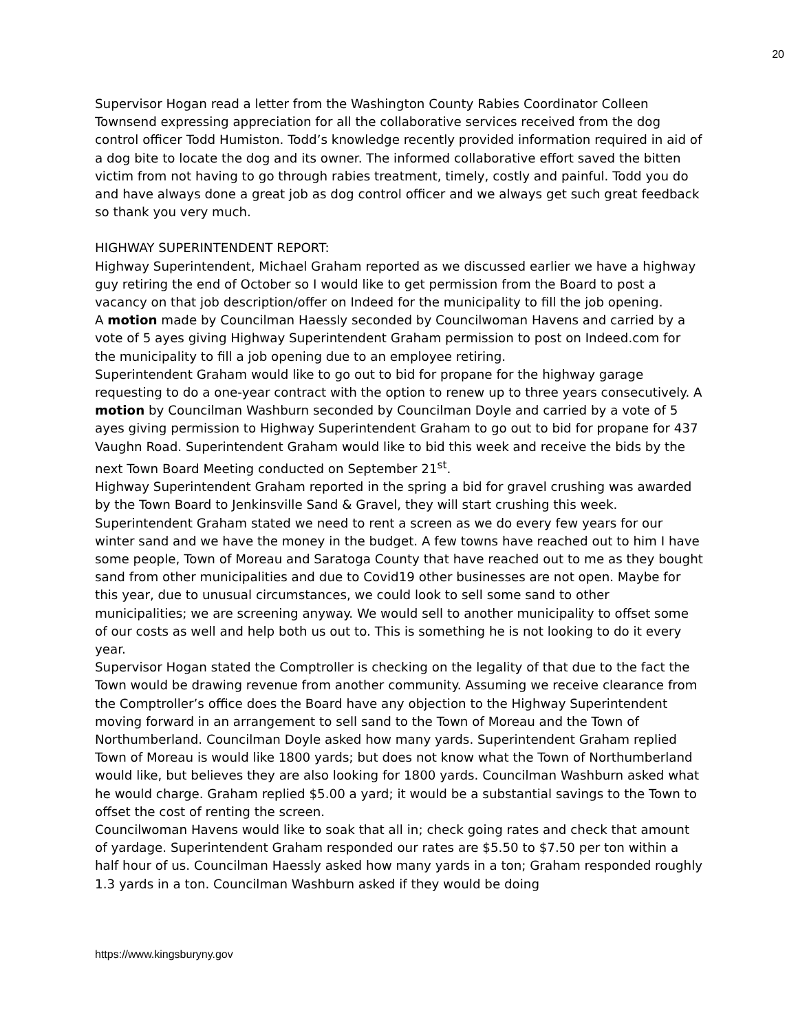20
Supervisor Hogan read a letter from the Washington County Rabies Coordinator Colleen Townsend expressing appreciation for all the collaborative services received from the dog control officer Todd Humiston. Todd’s knowledge recently provided information required in aid of a dog bite to locate the dog and its owner. The informed collaborative effort saved the bitten victim from not having to go through rabies treatment, timely, costly and painful. Todd you do and have always done a great job as dog control officer and we always get such great feedback so thank you very much.
HIGHWAY SUPERINTENDENT REPORT:
Highway Superintendent, Michael Graham reported as we discussed earlier we have a highway guy retiring the end of October so I would like to get permission from the Board to post a vacancy on that job description/offer on Indeed for the municipality to fill the job opening.
A motion made by Councilman Haessly seconded by Councilwoman Havens and carried by a vote of 5 ayes giving Highway Superintendent Graham permission to post on Indeed.com for the municipality to fill a job opening due to an employee retiring.
Superintendent Graham would like to go out to bid for propane for the highway garage requesting to do a one-year contract with the option to renew up to three years consecutively. A motion by Councilman Washburn seconded by Councilman Doyle and carried by a vote of 5 ayes giving permission to Highway Superintendent Graham to go out to bid for propane for 437 Vaughn Road. Superintendent Graham would like to bid this week and receive the bids by the next Town Board Meeting conducted on September 21<sup>st</sup>.
Highway Superintendent Graham reported in the spring a bid for gravel crushing was awarded by the Town Board to Jenkinsville Sand & Gravel, they will start crushing this week.
Superintendent Graham stated we need to rent a screen as we do every few years for our winter sand and we have the money in the budget. A few towns have reached out to him I have some people, Town of Moreau and Saratoga County that have reached out to me as they bought sand from other municipalities and due to Covid19 other businesses are not open. Maybe for this year, due to unusual circumstances, we could look to sell some sand to other municipalities; we are screening anyway. We would sell to another municipality to offset some of our costs as well and help both us out to. This is something he is not looking to do it every year.
Supervisor Hogan stated the Comptroller is checking on the legality of that due to the fact the Town would be drawing revenue from another community. Assuming we receive clearance from the Comptroller’s office does the Board have any objection to the Highway Superintendent moving forward in an arrangement to sell sand to the Town of Moreau and the Town of Northumberland. Councilman Doyle asked how many yards. Superintendent Graham replied Town of Moreau is would like 1800 yards; but does not know what the Town of Northumberland would like, but believes they are also looking for 1800 yards. Councilman Washburn asked what he would charge. Graham replied $5.00 a yard; it would be a substantial savings to the Town to offset the cost of renting the screen.
Councilwoman Havens would like to soak that all in; check going rates and check that amount of yardage. Superintendent Graham responded our rates are $5.50 to $7.50 per ton within a half hour of us. Councilman Haessly asked how many yards in a ton; Graham responded roughly 1.3 yards in a ton. Councilman Washburn asked if they would be doing
https://www.kingsburyny.gov